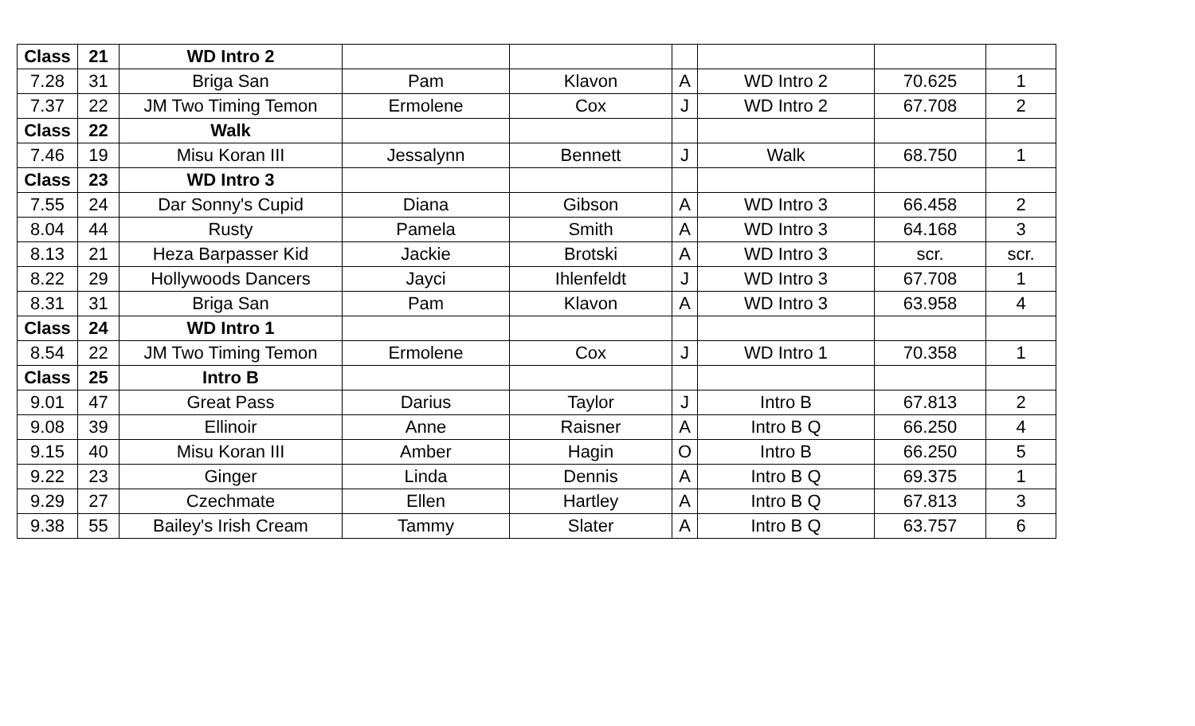| Class | 21 | WD Intro 2 | | | | | | |
| 7.28 | 31 | Briga San | Pam | Klavon | A | WD Intro 2 | 70.625 | 1 |
| 7.37 | 22 | JM Two Timing Temon | Ermolene | Cox | J | WD Intro 2 | 67.708 | 2 |
| Class | 22 | Walk | | | | | | |
| 7.46 | 19 | Misu Koran III | Jessalynn | Bennett | J | Walk | 68.750 | 1 |
| Class | 23 | WD Intro 3 | | | | | | |
| 7.55 | 24 | Dar Sonny's Cupid | Diana | Gibson | A | WD Intro 3 | 66.458 | 2 |
| 8.04 | 44 | Rusty | Pamela | Smith | A | WD Intro 3 | 64.168 | 3 |
| 8.13 | 21 | Heza Barpasser Kid | Jackie | Brotski | A | WD Intro 3 | scr. | scr. |
| 8.22 | 29 | Hollywoods Dancers | Jayci | Ihlenfeldt | J | WD Intro 3 | 67.708 | 1 |
| 8.31 | 31 | Briga San | Pam | Klavon | A | WD Intro 3 | 63.958 | 4 |
| Class | 24 | WD Intro 1 | | | | | | |
| 8.54 | 22 | JM Two Timing Temon | Ermolene | Cox | J | WD Intro 1 | 70.358 | 1 |
| Class | 25 | Intro B | | | | | | |
| 9.01 | 47 | Great Pass | Darius | Taylor | J | Intro B | 67.813 | 2 |
| 9.08 | 39 | Ellinoir | Anne | Raisner | A | Intro B Q | 66.250 | 4 |
| 9.15 | 40 | Misu Koran III | Amber | Hagin | O | Intro B | 66.250 | 5 |
| 9.22 | 23 | Ginger | Linda | Dennis | A | Intro B Q | 69.375 | 1 |
| 9.29 | 27 | Czechmate | Ellen | Hartley | A | Intro B Q | 67.813 | 3 |
| 9.38 | 55 | Bailey's Irish Cream | Tammy | Slater | A | Intro B Q | 63.757 | 6 |